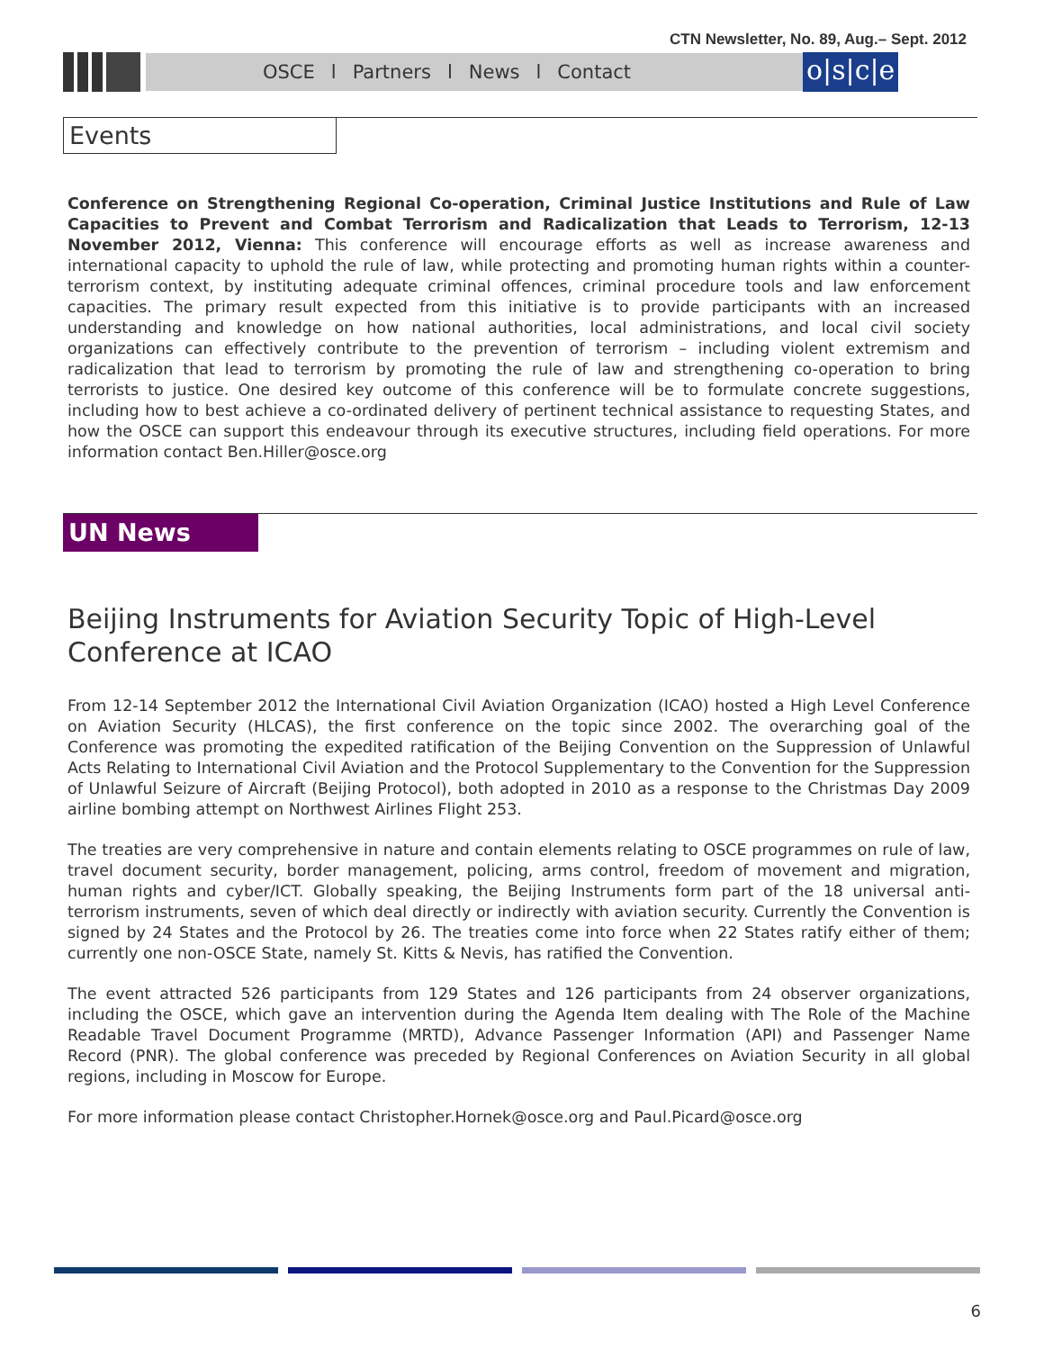CTN Newsletter, No. 89, Aug.– Sept. 2012
OSCE l Partners l News l Contact
o|s|c|e
Events
Conference on Strengthening Regional Co-operation, Criminal Justice Institutions and Rule of Law Capacities to Prevent and Combat Terrorism and Radicalization that Leads to Terrorism, 12-13 November 2012, Vienna: This conference will encourage efforts as well as increase awareness and international capacity to uphold the rule of law, while protecting and promoting human rights within a counter-terrorism context, by instituting adequate criminal offences, criminal procedure tools and law enforcement capacities. The primary result expected from this initiative is to provide participants with an increased understanding and knowledge on how national authorities, local administrations, and local civil society organizations can effectively contribute to the prevention of terrorism – including violent extremism and radicalization that lead to terrorism by promoting the rule of law and strengthening co-operation to bring terrorists to justice. One desired key outcome of this conference will be to formulate concrete suggestions, including how to best achieve a co-ordinated delivery of pertinent technical assistance to requesting States, and how the OSCE can support this endeavour through its executive structures, including field operations. For more information contact Ben.Hiller@osce.org
UN News
Beijing Instruments for Aviation Security Topic of High-Level Conference at ICAO
From 12-14 September 2012 the International Civil Aviation Organization (ICAO) hosted a High Level Conference on Aviation Security (HLCAS), the first conference on the topic since 2002. The overarching goal of the Conference was promoting the expedited ratification of the Beijing Convention on the Suppression of Unlawful Acts Relating to International Civil Aviation and the Protocol Supplementary to the Convention for the Suppression of Unlawful Seizure of Aircraft (Beijing Protocol), both adopted in 2010 as a response to the Christmas Day 2009 airline bombing attempt on Northwest Airlines Flight 253.
The treaties are very comprehensive in nature and contain elements relating to OSCE programmes on rule of law, travel document security, border management, policing, arms control, freedom of movement and migration, human rights and cyber/ICT. Globally speaking, the Beijing Instruments form part of the 18 universal anti-terrorism instruments, seven of which deal directly or indirectly with aviation security. Currently the Convention is signed by 24 States and the Protocol by 26. The treaties come into force when 22 States ratify either of them; currently one non-OSCE State, namely St. Kitts & Nevis, has ratified the Convention.
The event attracted 526 participants from 129 States and 126 participants from 24 observer organizations, including the OSCE, which gave an intervention during the Agenda Item dealing with The Role of the Machine Readable Travel Document Programme (MRTD), Advance Passenger Information (API) and Passenger Name Record (PNR). The global conference was preceded by Regional Conferences on Aviation Security in all global regions, including in Moscow for Europe.
For more information please contact Christopher.Hornek@osce.org and Paul.Picard@osce.org
6